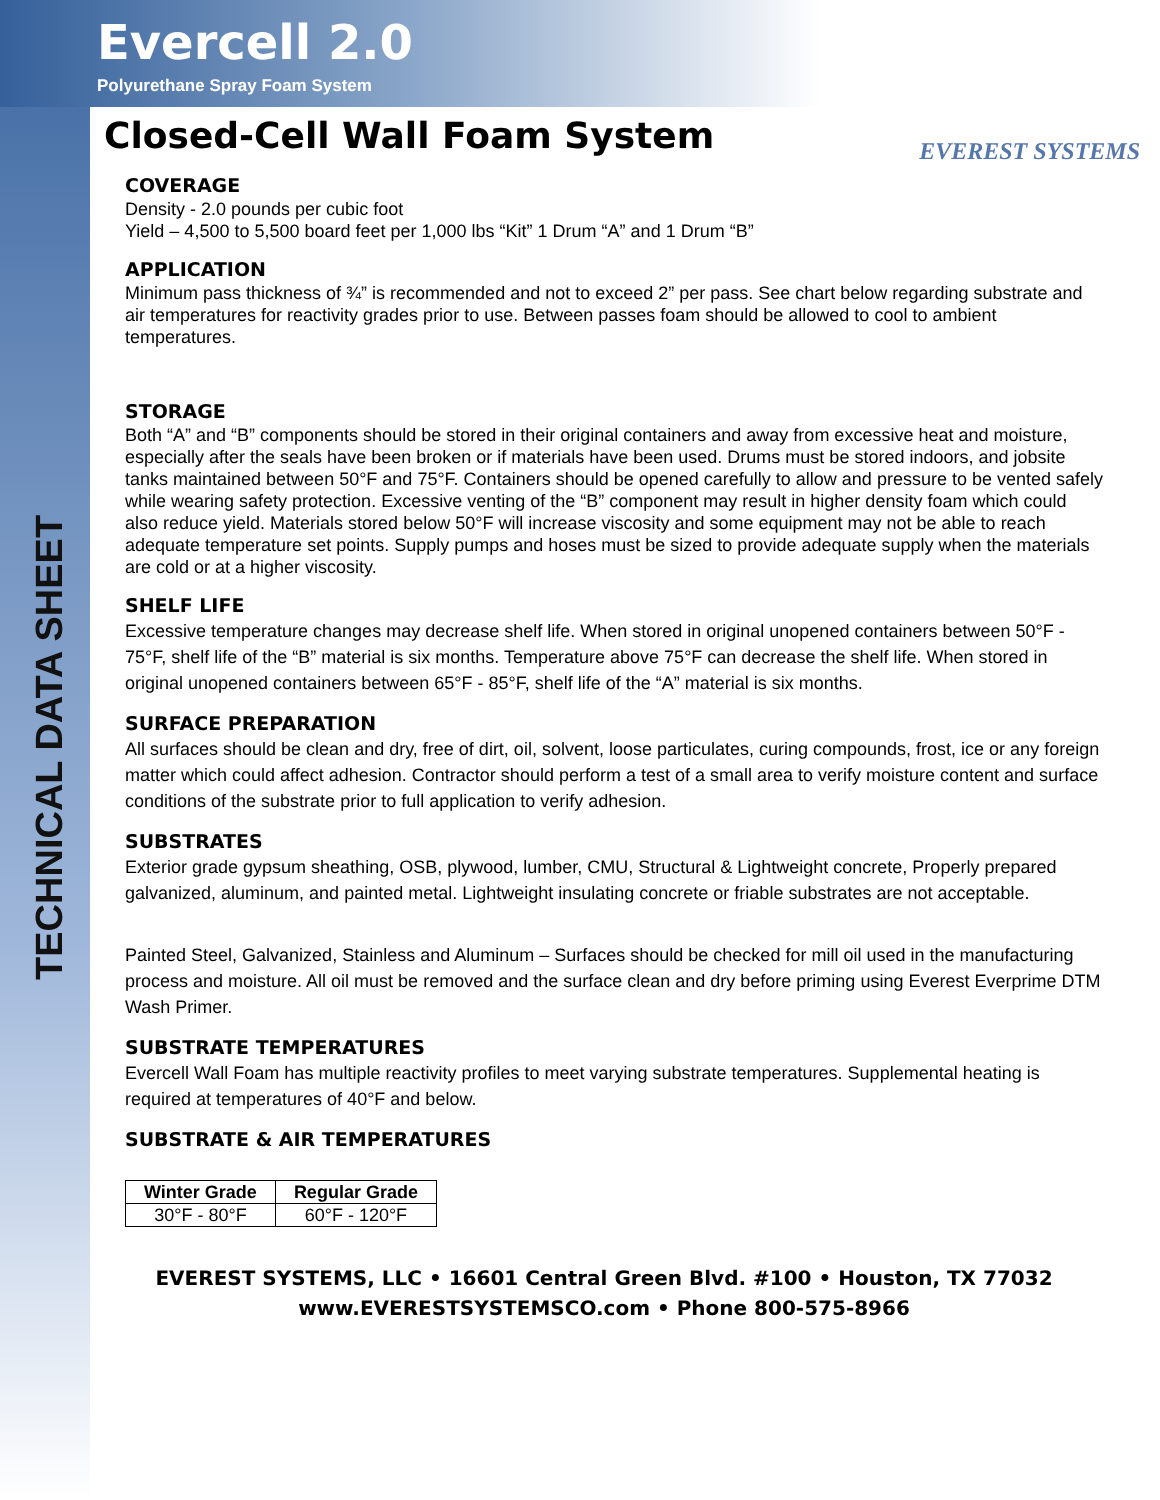Evercell 2.0
Polyurethane Spray Foam System
EVEREST SYSTEMS
TECHNICAL DATA SHEET
Closed-Cell Wall Foam System
COVERAGE
Density - 2.0 pounds per cubic foot
Yield – 4,500 to 5,500 board feet per 1,000 lbs “Kit” 1 Drum “A” and 1 Drum “B”
APPLICATION
Minimum pass thickness of ¾” is recommended and not to exceed 2” per pass. See chart below regarding substrate and air temperatures for reactivity grades prior to use. Between passes foam should be allowed to cool to ambient temperatures.
STORAGE
Both “A” and “B” components should be stored in their original containers and away from excessive heat and moisture, especially after the seals have been broken or if materials have been used. Drums must be stored indoors, and jobsite tanks maintained between 50°F and 75°F. Containers should be opened carefully to allow and pressure to be vented safely while wearing safety protection. Excessive venting of the “B” component may result in higher density foam which could also reduce yield. Materials stored below 50°F will increase viscosity and some equipment may not be able to reach adequate temperature set points. Supply pumps and hoses must be sized to provide adequate supply when the materials are cold or at a higher viscosity.
SHELF LIFE
Excessive temperature changes may decrease shelf life. When stored in original unopened containers between 50°F - 75°F, shelf life of the “B” material is six months. Temperature above 75°F can decrease the shelf life. When stored in original unopened containers between 65°F - 85°F, shelf life of the “A” material is six months.
SURFACE PREPARATION
All surfaces should be clean and dry, free of dirt, oil, solvent, loose particulates, curing compounds, frost, ice or any foreign matter which could affect adhesion. Contractor should perform a test of a small area to verify moisture content and surface conditions of the substrate prior to full application to verify adhesion.
SUBSTRATES
Exterior grade gypsum sheathing, OSB, plywood, lumber, CMU, Structural & Lightweight concrete, Properly prepared galvanized, aluminum, and painted metal. Lightweight insulating concrete or friable substrates are not acceptable.
Painted Steel, Galvanized, Stainless and Aluminum – Surfaces should be checked for mill oil used in the manufacturing process and moisture. All oil must be removed and the surface clean and dry before priming using Everest Everprime DTM Wash Primer.
SUBSTRATE TEMPERATURES
Evercell Wall Foam has multiple reactivity profiles to meet varying substrate temperatures. Supplemental heating is required at temperatures of 40°F and below.
SUBSTRATE & AIR TEMPERATURES
| Winter Grade | Regular Grade |
| --- | --- |
| 30°F - 80°F | 60°F - 120°F |
EVEREST SYSTEMS, LLC • 16601 Central Green Blvd. #100 • Houston, TX 77032
www.EVERESTSYSTEMSCO.com • Phone 800-575-8966